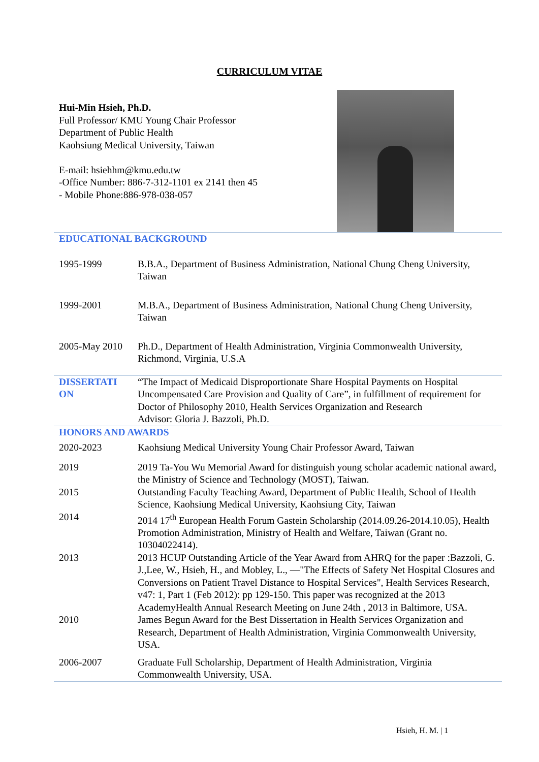CURRICULUM VITAE
Hui-Min Hsieh, Ph.D.
Full Professor/ KMU Young Chair Professor
Department of Public Health
Kaohsiung Medical University, Taiwan
E-mail: hsiehhm@kmu.edu.tw
-Office Number: 886-7-312-1101 ex 2141 then 45
- Mobile Phone:886-978-038-057
| EDUCATIONAL BACKGROUND | |
| 1995-1999 | B.B.A., Department of Business Administration, National Chung Cheng University, Taiwan |
| 1999-2001 | M.B.A., Department of Business Administration, National Chung Cheng University, Taiwan |
| 2005-May 2010 | Ph.D., Department of Health Administration, Virginia Commonwealth University, Richmond, Virginia, U.S.A |
| DISSERTATI ON | “The Impact of Medicaid Disproportionate Share Hospital Payments on Hospital Uncompensated Care Provision and Quality of Care”, in fulfillment of requirement for Doctor of Philosophy 2010, Health Services Organization and Research Advisor: Gloria J. Bazzoli, Ph.D. |
| HONORS AND AWARDS | |
| 2020-2023 | Kaohsiung Medical University Young Chair Professor Award, Taiwan |
| 2019 | 2019 Ta-You Wu Memorial Award for distinguish young scholar academic national award, the Ministry of Science and Technology (MOST), Taiwan. |
| 2015 | Outstanding Faculty Teaching Award, Department of Public Health, School of Health Science, Kaohsiung Medical University, Kaohsiung City, Taiwan |
| 2014 | 2014 17<sup>th</sup> European Health Forum Gastein Scholarship (2014.09.26-2014.10.05), Health Promotion Administration, Ministry of Health and Welfare, Taiwan (Grant no. 10304022414). |
| 2013 | 2013 HCUP Outstanding Article of the Year Award from AHRQ for the paper :Bazzoli, G. J.,Lee, W., Hsieh, H., and Mobley, L., —"The Effects of Safety Net Hospital Closures and Conversions on Patient Travel Distance to Hospital Services", Health Services Research, v47: 1, Part 1 (Feb 2012): pp 129-150. This paper was recognized at the 2013 AcademyHealth Annual Research Meeting on June 24th , 2013 in Baltimore, USA. |
| 2010 | James Begun Award for the Best Dissertation in Health Services Organization and Research, Department of Health Administration, Virginia Commonwealth University, USA. |
| 2006-2007 | Graduate Full Scholarship, Department of Health Administration, Virginia Commonwealth University, USA. |
Hsieh, H. M. | 1